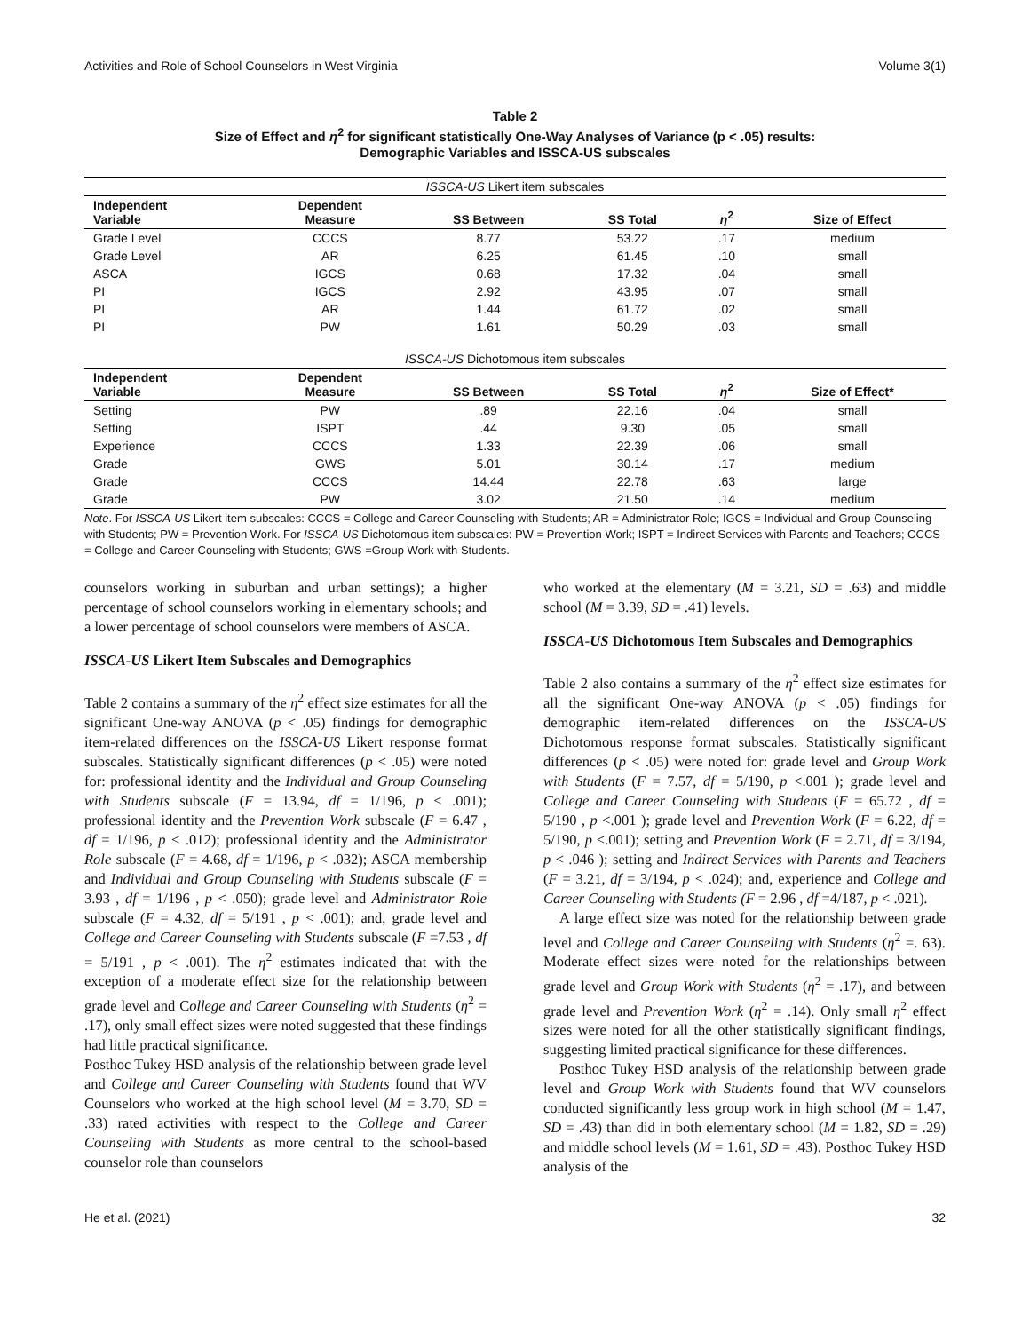Activities and Role of School Counselors in West Virginia Volume 3(1)
Table 2
Size of Effect and η<sup>2</sup> for significant statistically One-Way Analyses of Variance (p < .05) results:
Demographic Variables and ISSCA-US subscales
| ISSCA-US Likert item subscales | | | | | |
| Independent Variable | Dependent Measure | SS Between | SS Total | η<sup>2</sup> | Size of Effect |
| Grade Level | CCCS | 8.77 | 53.22 | .17 | medium |
| Grade Level | AR | 6.25 | 61.45 | .10 | small |
| ASCA | IGCS | 0.68 | 17.32 | .04 | small |
| PI | IGCS | 2.92 | 43.95 | .07 | small |
| PI | AR | 1.44 | 61.72 | .02 | small |
| PI | PW | 1.61 | 50.29 | .03 | small |
| ISSCA-US Dichotomous item subscales | | | | | |
| Independent Variable | Dependent Measure | SS Between | SS Total | η<sup>2</sup> | Size of Effect* |
| Setting | PW | .89 | 22.16 | .04 | small |
| Setting | ISPT | .44 | 9.30 | .05 | small |
| Experience | CCCS | 1.33 | 22.39 | .06 | small |
| Grade | GWS | 5.01 | 30.14 | .17 | medium |
| Grade | CCCS | 14.44 | 22.78 | .63 | large |
| Grade | PW | 3.02 | 21.50 | .14 | medium |
Note. For ISSCA-US Likert item subscales: CCCS = College and Career Counseling with Students; AR = Administrator Role; IGCS = Individual and Group Counseling with Students; PW = Prevention Work. For ISSCA-US Dichotomous item subscales: PW = Prevention Work; ISPT = Indirect Services with Parents and Teachers; CCCS = College and Career Counseling with Students; GWS =Group Work with Students.
counselors working in suburban and urban settings); a higher percentage of school counselors working in elementary schools; and a lower percentage of school counselors were members of ASCA.
ISSCA-US Likert Item Subscales and Demographics
Table 2 contains a summary of the η<sup>2</sup> effect size estimates for all the significant One-way ANOVA (p < .05) findings for demographic item-related differences on the ISSCA-US Likert response format subscales. Statistically significant differences (p < .05) were noted for: professional identity and the Individual and Group Counseling with Students subscale (F = 13.94, df = 1/196, p < .001); professional identity and the Prevention Work subscale (F = 6.47 , df = 1/196, p < .012); professional identity and the Administrator Role subscale (F = 4.68, df = 1/196, p < .032); ASCA membership and Individual and Group Counseling with Students subscale (F = 3.93 , df = 1/196 , p < .050); grade level and Administrator Role subscale (F = 4.32, df = 5/191 , p < .001); and, grade level and College and Career Counseling with Students subscale (F =7.53 , df = 5/191 , p < .001). The η<sup>2</sup> estimates indicated that with the exception of a moderate effect size for the relationship between grade level and College and Career Counseling with Students (η<sup>2</sup> = .17), only small effect sizes were noted suggested that these findings had little practical significance.
Posthoc Tukey HSD analysis of the relationship between grade level and College and Career Counseling with Students found that WV Counselors who worked at the high school level (M = 3.70, SD = .33) rated activities with respect to the College and Career Counseling with Students as more central to the school-based counselor role than counselors
who worked at the elementary (M = 3.21, SD = .63) and middle school (M = 3.39, SD = .41) levels.
ISSCA-US Dichotomous Item Subscales and Demographics
Table 2 also contains a summary of the η<sup>2</sup> effect size estimates for all the significant One-way ANOVA (p < .05) findings for demographic item-related differences on the ISSCA-US Dichotomous response format subscales. Statistically significant differences (p < .05) were noted for: grade level and Group Work with Students (F = 7.57, df = 5/190, p <.001 ); grade level and College and Career Counseling with Students (F = 65.72 , df = 5/190 , p <.001 ); grade level and Prevention Work (F = 6.22, df = 5/190, p <.001); setting and Prevention Work (F = 2.71, df = 3/194, p < .046 ); setting and Indirect Services with Parents and Teachers (F = 3.21, df = 3/194, p < .024); and, experience and College and Career Counseling with Students (F = 2.96 , df =4/187, p < .021).
A large effect size was noted for the relationship between grade level and College and Career Counseling with Students (η<sup>2</sup> =. 63). Moderate effect sizes were noted for the relationships between grade level and Group Work with Students (η<sup>2</sup> = .17), and between grade level and Prevention Work (η<sup>2</sup> = .14). Only small η<sup>2</sup> effect sizes were noted for all the other statistically significant findings, suggesting limited practical significance for these differences.
Posthoc Tukey HSD analysis of the relationship between grade level and Group Work with Students found that WV counselors conducted significantly less group work in high school (M = 1.47, SD = .43) than did in both elementary school (M = 1.82, SD = .29) and middle school levels (M = 1.61, SD = .43). Posthoc Tukey HSD analysis of the
He et al. (2021) 32